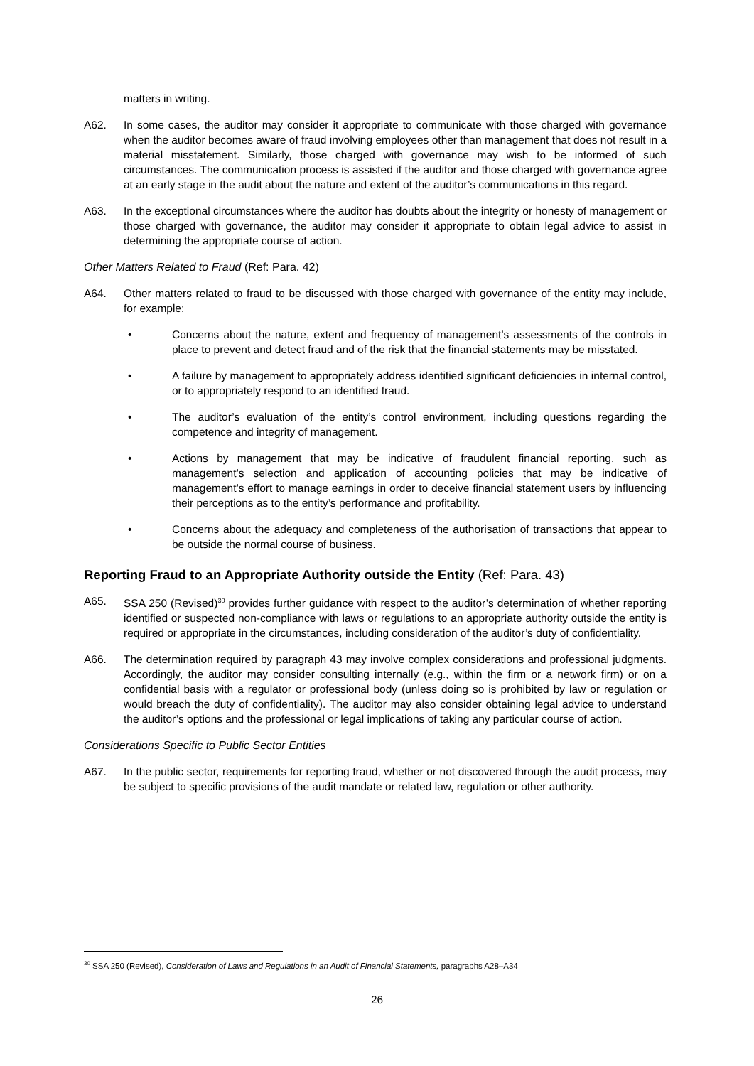matters in writing.
A62. In some cases, the auditor may consider it appropriate to communicate with those charged with governance when the auditor becomes aware of fraud involving employees other than management that does not result in a material misstatement. Similarly, those charged with governance may wish to be informed of such circumstances. The communication process is assisted if the auditor and those charged with governance agree at an early stage in the audit about the nature and extent of the auditor’s communications in this regard.
A63. In the exceptional circumstances where the auditor has doubts about the integrity or honesty of management or those charged with governance, the auditor may consider it appropriate to obtain legal advice to assist in determining the appropriate course of action.
Other Matters Related to Fraud (Ref: Para. 42)
A64. Other matters related to fraud to be discussed with those charged with governance of the entity may include, for example:
• Concerns about the nature, extent and frequency of management’s assessments of the controls in place to prevent and detect fraud and of the risk that the financial statements may be misstated.
• A failure by management to appropriately address identified significant deficiencies in internal control, or to appropriately respond to an identified fraud.
• The auditor’s evaluation of the entity’s control environment, including questions regarding the competence and integrity of management.
• Actions by management that may be indicative of fraudulent financial reporting, such as management’s selection and application of accounting policies that may be indicative of management’s effort to manage earnings in order to deceive financial statement users by influencing their perceptions as to the entity’s performance and profitability.
• Concerns about the adequacy and completeness of the authorisation of transactions that appear to be outside the normal course of business.
Reporting Fraud to an Appropriate Authority outside the Entity (Ref: Para. 43)
A65. SSA 250 (Revised)<sup>30</sup> provides further guidance with respect to the auditor’s determination of whether reporting identified or suspected non-compliance with laws or regulations to an appropriate authority outside the entity is required or appropriate in the circumstances, including consideration of the auditor’s duty of confidentiality.
A66. The determination required by paragraph 43 may involve complex considerations and professional judgments. Accordingly, the auditor may consider consulting internally (e.g., within the firm or a network firm) or on a confidential basis with a regulator or professional body (unless doing so is prohibited by law or regulation or would breach the duty of confidentiality). The auditor may also consider obtaining legal advice to understand the auditor’s options and the professional or legal implications of taking any particular course of action.
Considerations Specific to Public Sector Entities
A67. In the public sector, requirements for reporting fraud, whether or not discovered through the audit process, may be subject to specific provisions of the audit mandate or related law, regulation or other authority.
<sup>30</sup> SSA 250 (Revised), Consideration of Laws and Regulations in an Audit of Financial Statements, paragraphs A28–A34
26